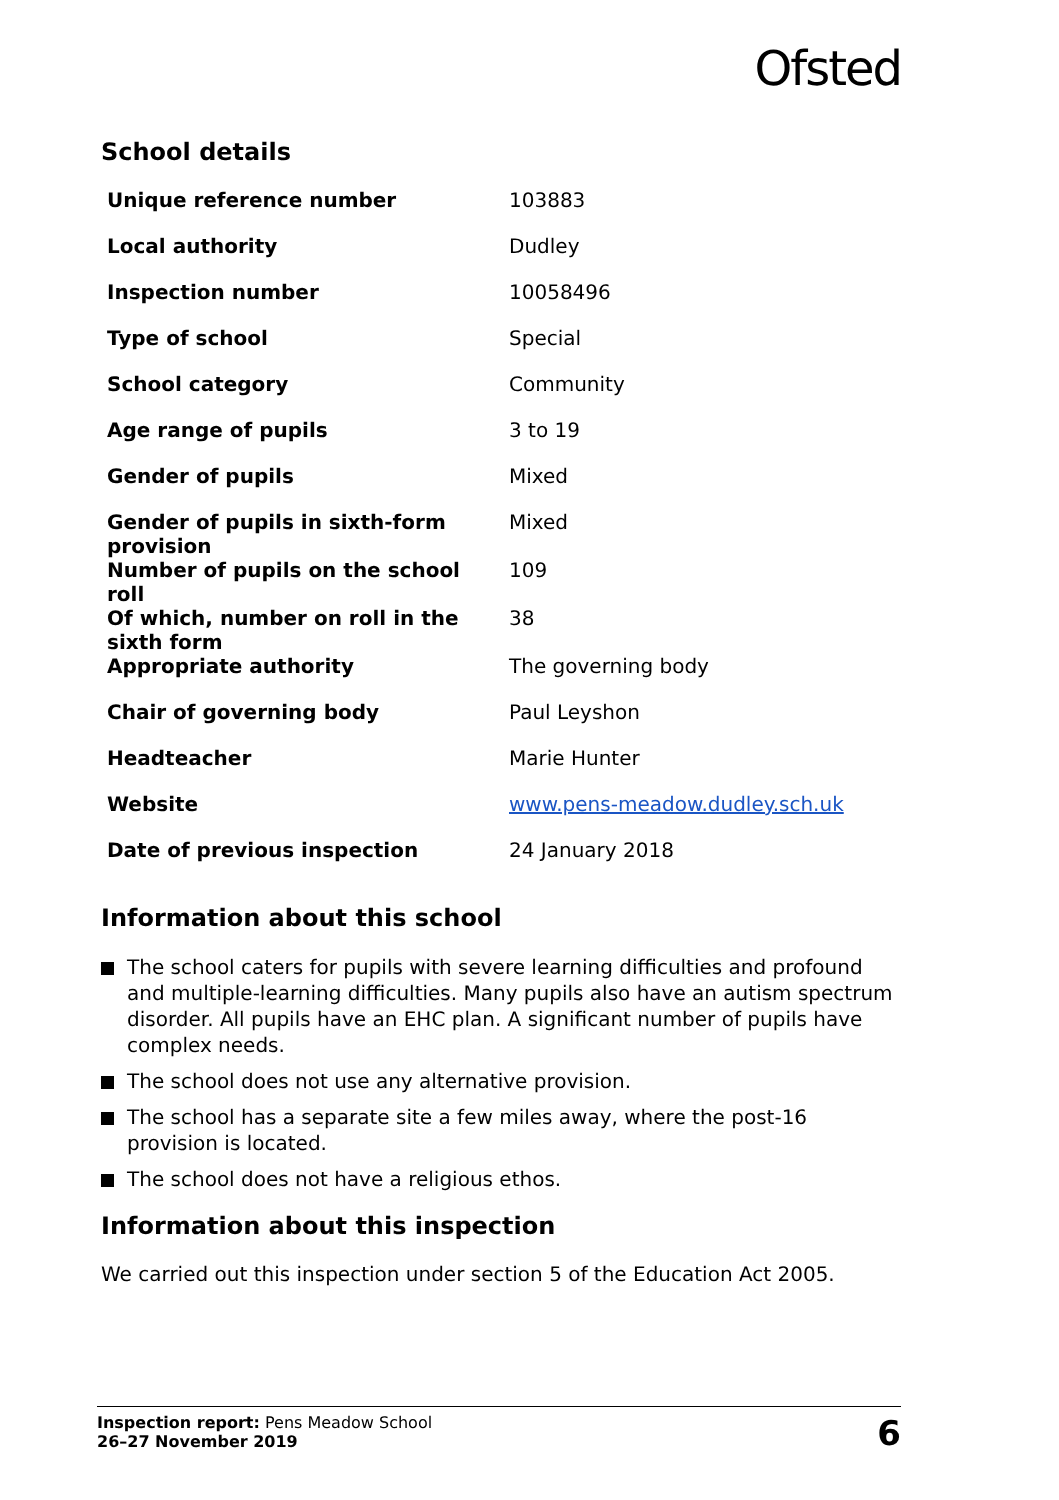Ofsted
School details
| Unique reference number | 103883 |
| Local authority | Dudley |
| Inspection number | 10058496 |
| Type of school | Special |
| School category | Community |
| Age range of pupils | 3 to 19 |
| Gender of pupils | Mixed |
| Gender of pupils in sixth-form provision | Mixed |
| Number of pupils on the school roll | 109 |
| Of which, number on roll in the sixth form | 38 |
| Appropriate authority | The governing body |
| Chair of governing body | Paul Leyshon |
| Headteacher | Marie Hunter |
| Website | www.pens-meadow.dudley.sch.uk |
| Date of previous inspection | 24 January 2018 |
Information about this school
The school caters for pupils with severe learning difficulties and profound and multiple-learning difficulties. Many pupils also have an autism spectrum disorder. All pupils have an EHC plan. A significant number of pupils have complex needs.
The school does not use any alternative provision.
The school has a separate site a few miles away, where the post-16 provision is located.
The school does not have a religious ethos.
Information about this inspection
We carried out this inspection under section 5 of the Education Act 2005.
Inspection report: Pens Meadow School
26–27 November 2019
6